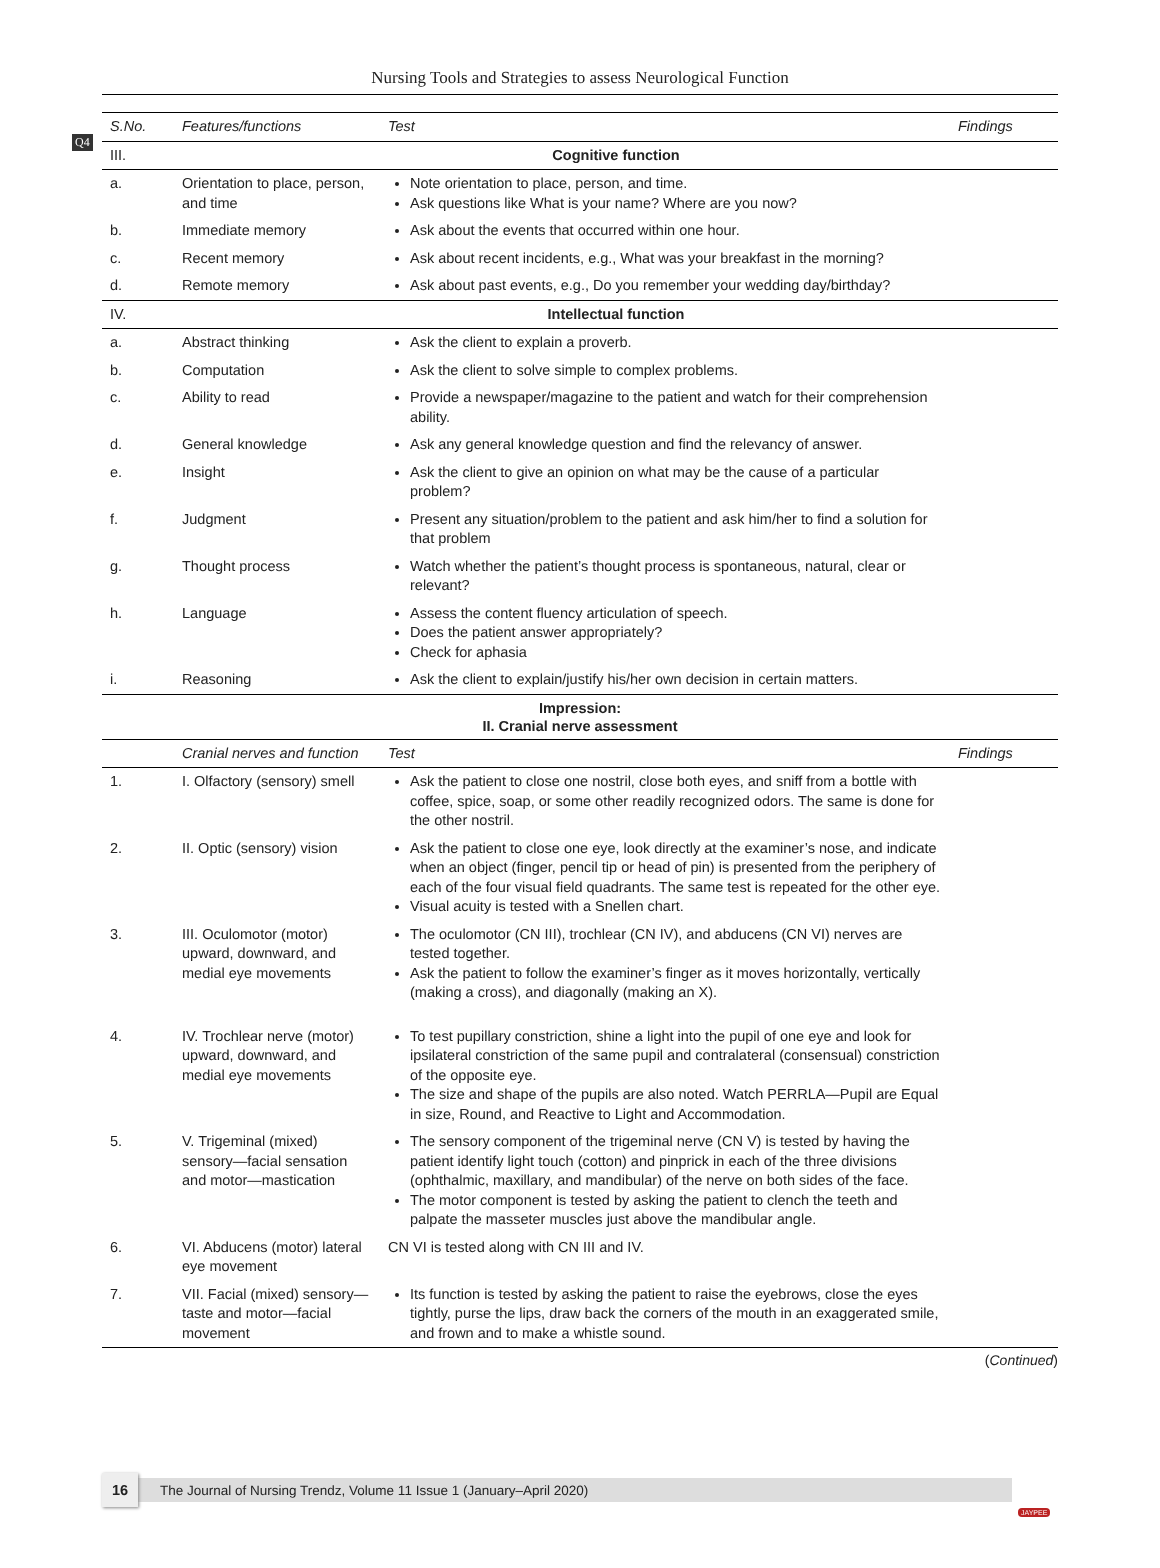Q4
Nursing Tools and Strategies to assess Neurological Function
| S.No. | Features/functions | Test | Findings |
| --- | --- | --- | --- |
| III. | Cognitive function | | |
| a. | Orientation to place, person, and time | Note orientation to place, person, and time. Ask questions like What is your name? Where are you now? | |
| b. | Immediate memory | Ask about the events that occurred within one hour. | |
| c. | Recent memory | Ask about recent incidents, e.g., What was your breakfast in the morning? | |
| d. | Remote memory | Ask about past events, e.g., Do you remember your wedding day/birthday? | |
| IV. | Intellectual function | | |
| a. | Abstract thinking | Ask the client to explain a proverb. | |
| b. | Computation | Ask the client to solve simple to complex problems. | |
| c. | Ability to read | Provide a newspaper/magazine to the patient and watch for their comprehension ability. | |
| d. | General knowledge | Ask any general knowledge question and find the relevancy of answer. | |
| e. | Insight | Ask the client to give an opinion on what may be the cause of a particular problem? | |
| f. | Judgment | Present any situation/problem to the patient and ask him/her to find a solution for that problem | |
| g. | Thought process | Watch whether the patient’s thought process is spontaneous, natural, clear or relevant? | |
| h. | Language | Assess the content fluency articulation of speech. Does the patient answer appropriately? Check for aphasia | |
| i. | Reasoning | Ask the client to explain/justify his/her own decision in certain matters. | |
| Impression: II. Cranial nerve assessment | | | |
| | Cranial nerves and function | Test | Findings |
| 1. | I. Olfactory (sensory) smell | Ask the patient to close one nostril, close both eyes, and sniff from a bottle with coffee, spice, soap, or some other readily recognized odors. The same is done for the other nostril. | |
| 2. | II. Optic (sensory) vision | Ask the patient to close one eye, look directly at the examiner’s nose, and indicate when an object (finger, pencil tip or head of pin) is presented from the periphery of each of the four visual field quadrants. The same test is repeated for the other eye. Visual acuity is tested with a Snellen chart. | |
| 3. | III. Oculomotor (motor) upward, downward, and medial eye movements | The oculomotor (CN III), trochlear (CN IV), and abducens (CN VI) nerves are tested together. Ask the patient to follow the examiner’s finger as it moves horizontally, vertically (making a cross), and diagonally (making an X). | |
| 4. | IV. Trochlear nerve (motor) upward, downward, and medial eye movements | To test pupillary constriction, shine a light into the pupil of one eye and look for ipsilateral constriction of the same pupil and contralateral (consensual) constriction of the opposite eye. The size and shape of the pupils are also noted. Watch PERRLA—Pupil are Equal in size, Round, and Reactive to Light and Accommodation. | |
| 5. | V. Trigeminal (mixed) sensory—facial sensation and motor—mastication | The sensory component of the trigeminal nerve (CN V) is tested by having the patient identify light touch (cotton) and pinprick in each of the three divisions (ophthalmic, maxillary, and mandibular) of the nerve on both sides of the face. The motor component is tested by asking the patient to clench the teeth and palpate the masseter muscles just above the mandibular angle. | |
| 6. | VI. Abducens (motor) lateral eye movement | CN VI is tested along with CN III and IV. | |
| 7. | VII. Facial (mixed) sensory—taste and motor—facial movement | Its function is tested by asking the patient to raise the eyebrows, close the eyes tightly, purse the lips, draw back the corners of the mouth in an exaggerated smile, and frown and to make a whistle sound. | |
(Continued)
16
The Journal of Nursing Trendz, Volume 11 Issue 1 (January–April 2020)
JAYPEE